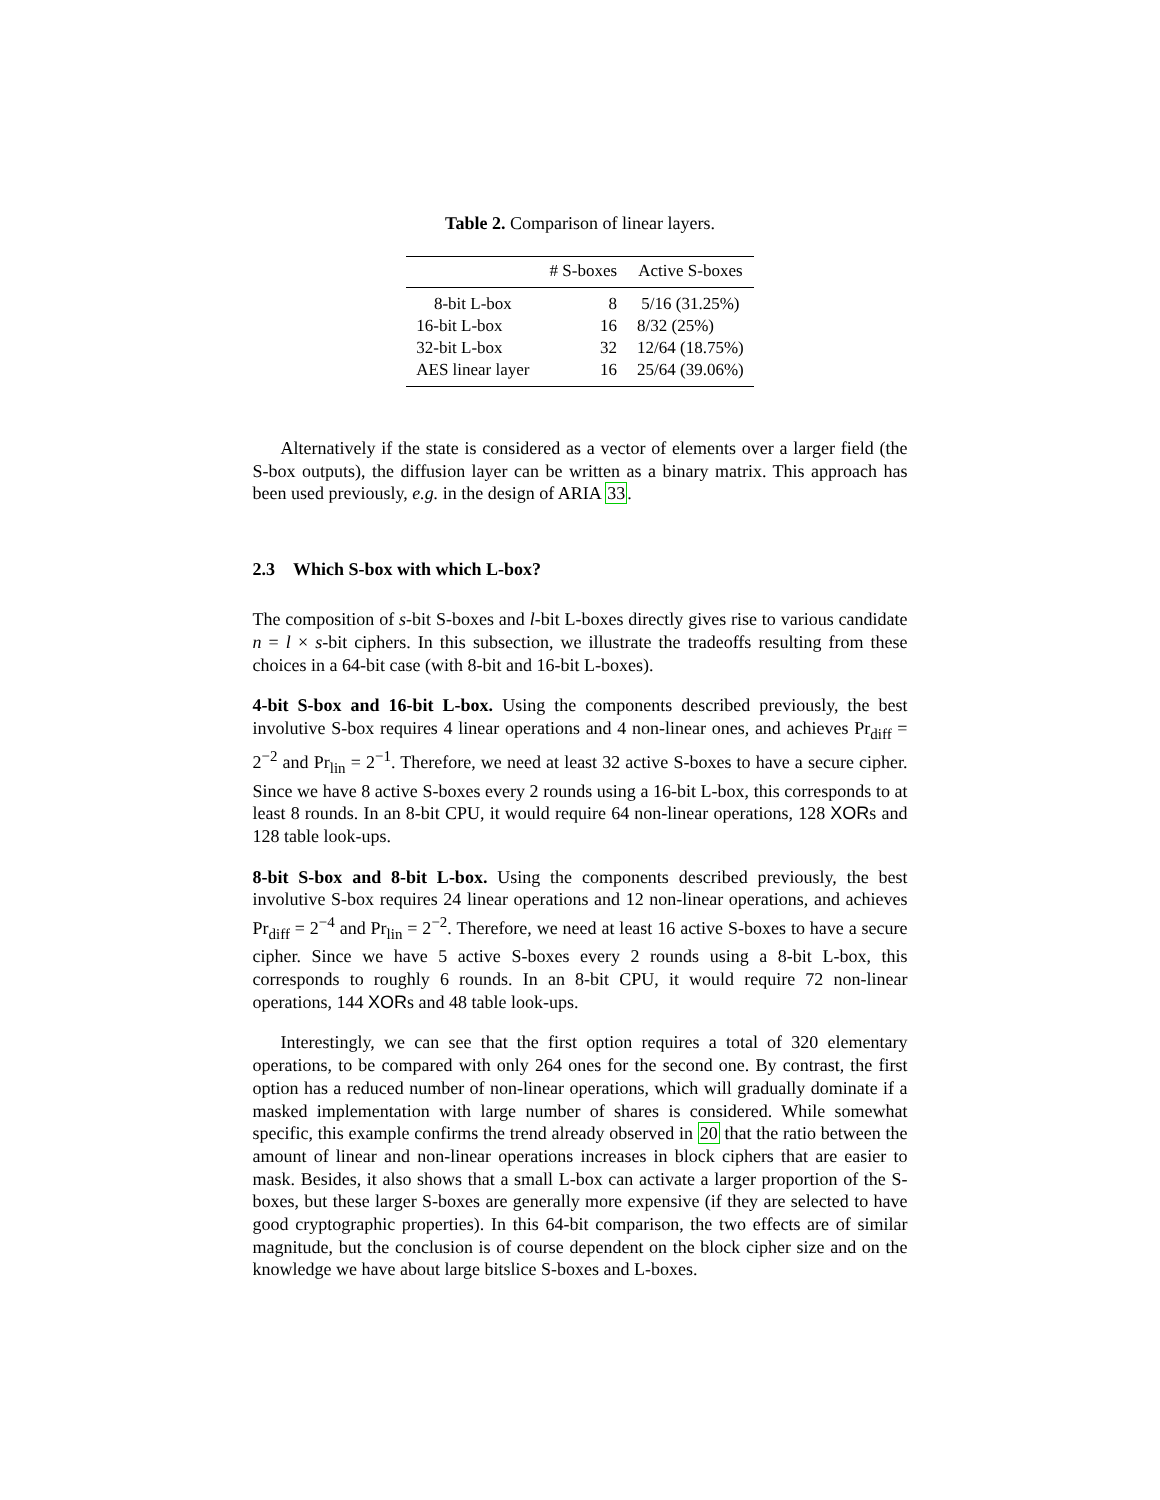Table 2. Comparison of linear layers.
| | # S-boxes | Active S-boxes |
| --- | --- | --- |
| 8-bit L-box | 8 | 5/16 (31.25%) |
| 16-bit L-box | 16 | 8/32 (25%) |
| 32-bit L-box | 32 | 12/64 (18.75%) |
| AES linear layer | 16 | 25/64 (39.06%) |
Alternatively if the state is considered as a vector of elements over a larger field (the S-box outputs), the diffusion layer can be written as a binary matrix. This approach has been used previously, e.g. in the design of ARIA 33.
2.3 Which S-box with which L-box?
The composition of s-bit S-boxes and l-bit L-boxes directly gives rise to various candidate n = l × s-bit ciphers. In this subsection, we illustrate the tradeoffs resulting from these choices in a 64-bit case (with 8-bit and 16-bit L-boxes).
4-bit S-box and 16-bit L-box. Using the components described previously, the best involutive S-box requires 4 linear operations and 4 non-linear ones, and achieves Pr<sub>diff</sub> = 2<sup>−2</sup> and Pr<sub>lin</sub> = 2<sup>−1</sup>. Therefore, we need at least 32 active S-boxes to have a secure cipher. Since we have 8 active S-boxes every 2 rounds using a 16-bit L-box, this corresponds to at least 8 rounds. In an 8-bit CPU, it would require 64 non-linear operations, 128 XORs and 128 table look-ups.
8-bit S-box and 8-bit L-box. Using the components described previously, the best involutive S-box requires 24 linear operations and 12 non-linear operations, and achieves Pr<sub>diff</sub> = 2<sup>−4</sup> and Pr<sub>lin</sub> = 2<sup>−2</sup>. Therefore, we need at least 16 active S-boxes to have a secure cipher. Since we have 5 active S-boxes every 2 rounds using a 8-bit L-box, this corresponds to roughly 6 rounds. In an 8-bit CPU, it would require 72 non-linear operations, 144 XORs and 48 table look-ups.
Interestingly, we can see that the first option requires a total of 320 elementary operations, to be compared with only 264 ones for the second one. By contrast, the first option has a reduced number of non-linear operations, which will gradually dominate if a masked implementation with large number of shares is considered. While somewhat specific, this example confirms the trend already observed in 20 that the ratio between the amount of linear and non-linear operations increases in block ciphers that are easier to mask. Besides, it also shows that a small L-box can activate a larger proportion of the S-boxes, but these larger S-boxes are generally more expensive (if they are selected to have good cryptographic properties). In this 64-bit comparison, the two effects are of similar magnitude, but the conclusion is of course dependent on the block cipher size and on the knowledge we have about large bitslice S-boxes and L-boxes.